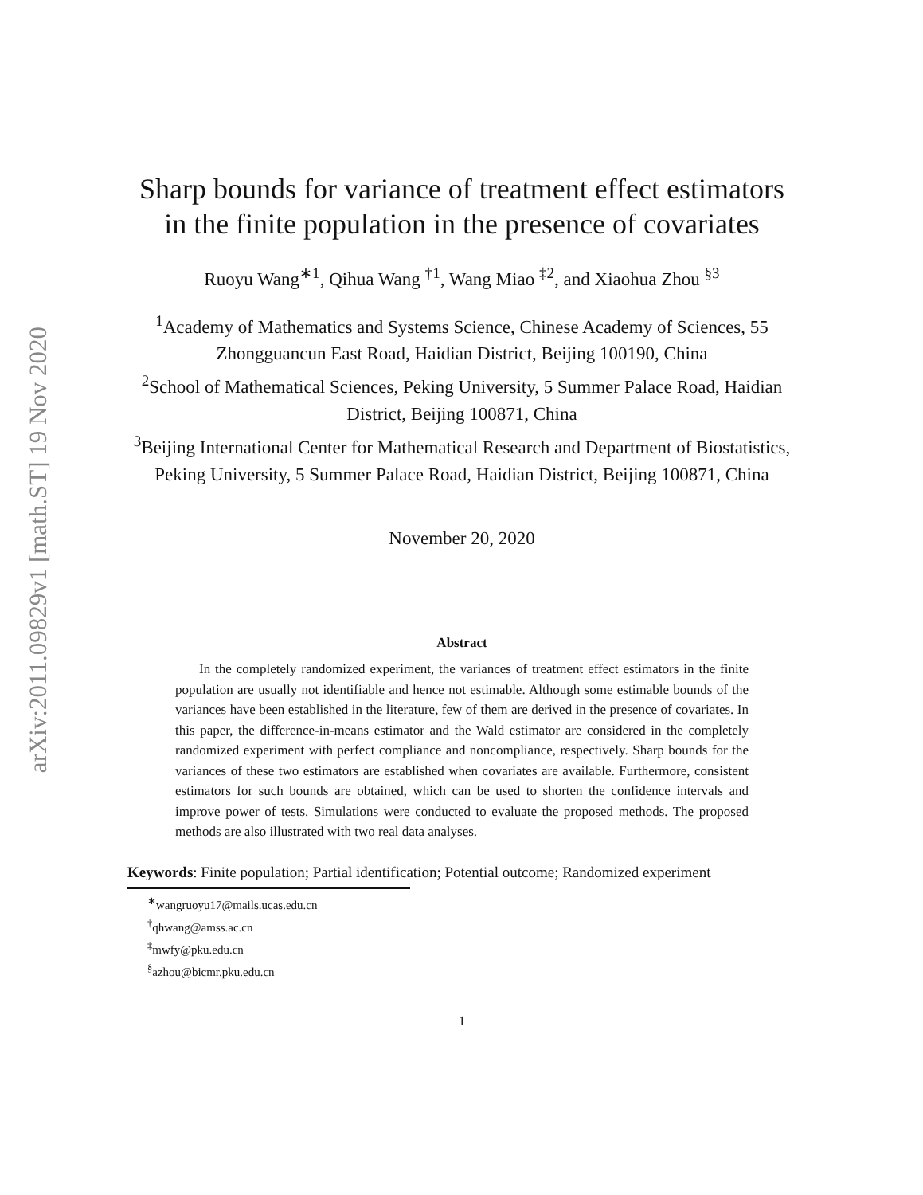arXiv:2011.09829v1 [math.ST] 19 Nov 2020
Sharp bounds for variance of treatment effect estimators in the finite population in the presence of covariates
Ruoyu Wang<sup>∗1</sup>, Qihua Wang <sup>†1</sup>, Wang Miao <sup>‡2</sup>, and Xiaohua Zhou <sup>§3</sup>
<sup>1</sup> Academy of Mathematics and Systems Science, Chinese Academy of Sciences, 55 Zhongguancun East Road, Haidian District, Beijing 100190, China
<sup>2</sup> School of Mathematical Sciences, Peking University, 5 Summer Palace Road, Haidian District, Beijing 100871, China
<sup>3</sup> Beijing International Center for Mathematical Research and Department of Biostatistics, Peking University, 5 Summer Palace Road, Haidian District, Beijing 100871, China
November 20, 2020
Abstract
In the completely randomized experiment, the variances of treatment effect estimators in the finite population are usually not identifiable and hence not estimable. Although some estimable bounds of the variances have been established in the literature, few of them are derived in the presence of covariates. In this paper, the difference-in-means estimator and the Wald estimator are considered in the completely randomized experiment with perfect compliance and noncompliance, respectively. Sharp bounds for the variances of these two estimators are established when covariates are available. Furthermore, consistent estimators for such bounds are obtained, which can be used to shorten the confidence intervals and improve power of tests. Simulations were conducted to evaluate the proposed methods. The proposed methods are also illustrated with two real data analyses.
Keywords: Finite population; Partial identification; Potential outcome; Randomized experiment
<sup>∗</sup>wangruoyu17@mails.ucas.edu.cn
<sup>†</sup> qhwang@amss.ac.cn
<sup>‡</sup> mwfy@pku.edu.cn
<sup>§</sup> azhou@bicmr.pku.edu.cn
1